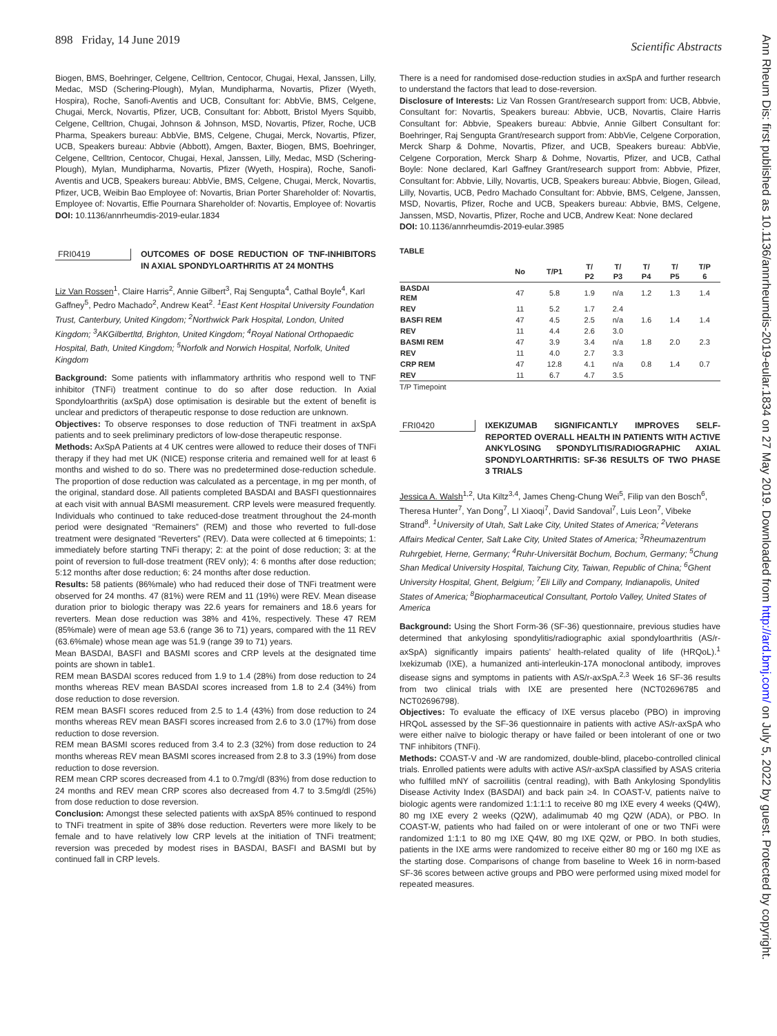898 Friday, 14 June 2019 Scientific Abstracts
Ann Rheum Dis: first published as 10.1136/annrheumdis-2019-eular.1834 on 27 May 2019. Downloaded from http://ard.bmj.com/ on July 5, 2022 by guest. Protected by copyright.
Biogen, BMS, Boehringer, Celgene, Celltrion, Centocor, Chugai, Hexal, Janssen, Lilly, Medac, MSD (Schering-Plough), Mylan, Mundipharma, Novartis, Pfizer (Wyeth, Hospira), Roche, Sanofi-Aventis and UCB, Consultant for: AbbVie, BMS, Celgene, Chugai, Merck, Novartis, Pfizer, UCB, Consultant for: Abbott, Bristol Myers Squibb, Celgene, Celltrion, Chugai, Johnson & Johnson, MSD, Novartis, Pfizer, Roche, UCB Pharma, Speakers bureau: AbbVie, BMS, Celgene, Chugai, Merck, Novartis, Pfizer, UCB, Speakers bureau: Abbvie (Abbott), Amgen, Baxter, Biogen, BMS, Boehringer, Celgene, Celltrion, Centocor, Chugai, Hexal, Janssen, Lilly, Medac, MSD (Schering-Plough), Mylan, Mundipharma, Novartis, Pfizer (Wyeth, Hospira), Roche, Sanofi-Aventis and UCB, Speakers bureau: AbbVie, BMS, Celgene, Chugai, Merck, Novartis, Pfizer, UCB, Weibin Bao Employee of: Novartis, Brian Porter Shareholder of: Novartis, Employee of: Novartis, Effie Pournara Shareholder of: Novartis, Employee of: Novartis
DOI: 10.1136/annrheumdis-2019-eular.1834
FRI0419 OUTCOMES OF DOSE REDUCTION OF TNF-INHIBITORS IN AXIAL SPONDYLOARTHRITIS AT 24 MONTHS
Liz Van Rossen<sup>1</sup>, Claire Harris<sup>2</sup>, Annie Gilbert<sup>3</sup>, Raj Sengupta<sup>4</sup>, Cathal Boyle<sup>4</sup>, Karl Gaffney<sup>5</sup>, Pedro Machado<sup>2</sup>, Andrew Keat<sup>2</sup>. <sup>1</sup>East Kent Hospital University Foundation Trust, Canterbury, United Kingdom; <sup>2</sup>Northwick Park Hospital, London, United Kingdom; <sup>3</sup>AKGilbertltd, Brighton, United Kingdom; <sup>4</sup>Royal National Orthopaedic Hospital, Bath, United Kingdom; <sup>5</sup>Norfolk and Norwich Hospital, Norfolk, United Kingdom
Background: Some patients with inflammatory arthritis who respond well to TNF inhibitor (TNFi) treatment continue to do so after dose reduction. In Axial Spondyloarthritis (axSpA) dose optimisation is desirable but the extent of benefit is unclear and predictors of therapeutic response to dose reduction are unknown.
Objectives: To observe responses to dose reduction of TNFi treatment in axSpA patients and to seek preliminary predictors of low-dose therapeutic response.
Methods: AxSpA Patients at 4 UK centres were allowed to reduce their doses of TNFi therapy if they had met UK (NICE) response criteria and remained well for at least 6 months and wished to do so. There was no predetermined dose-reduction schedule. The proportion of dose reduction was calculated as a percentage, in mg per month, of the original, standard dose. All patients completed BASDAI and BASFI questionnaires at each visit with annual BASMI measurement. CRP levels were measured frequently. Individuals who continued to take reduced-dose treatment throughout the 24-month period were designated “Remainers” (REM) and those who reverted to full-dose treatment were designated “Reverters” (REV). Data were collected at 6 timepoints; 1: immediately before starting TNFi therapy; 2: at the point of dose reduction; 3: at the point of reversion to full-dose treatment (REV only); 4: 6 months after dose reduction; 5:12 months after dose reduction; 6: 24 months after dose reduction.
Results: 58 patients (86%male) who had reduced their dose of TNFi treatment were observed for 24 months. 47 (81%) were REM and 11 (19%) were REV. Mean disease duration prior to biologic therapy was 22.6 years for remainers and 18.6 years for reverters. Mean dose reduction was 38% and 41%, respectively. These 47 REM (85%male) were of mean age 53.6 (range 36 to 71) years, compared with the 11 REV (63.6%male) whose mean age was 51.9 (range 39 to 71) years.
Mean BASDAI, BASFI and BASMI scores and CRP levels at the designated time points are shown in table1.
REM mean BASDAI scores reduced from 1.9 to 1.4 (28%) from dose reduction to 24 months whereas REV mean BASDAI scores increased from 1.8 to 2.4 (34%) from dose reduction to dose reversion.
REM mean BASFI scores reduced from 2.5 to 1.4 (43%) from dose reduction to 24 months whereas REV mean BASFI scores increased from 2.6 to 3.0 (17%) from dose reduction to dose reversion.
REM mean BASMI scores reduced from 3.4 to 2.3 (32%) from dose reduction to 24 months whereas REV mean BASMI scores increased from 2.8 to 3.3 (19%) from dose reduction to dose reversion.
REM mean CRP scores decreased from 4.1 to 0.7mg/dl (83%) from dose reduction to 24 months and REV mean CRP scores also decreased from 4.7 to 3.5mg/dl (25%) from dose reduction to dose reversion.
Conclusion: Amongst these selected patients with axSpA 85% continued to respond to TNFi treatment in spite of 38% dose reduction. Reverters were more likely to be female and to have relatively low CRP levels at the initiation of TNFi treatment; reversion was preceded by modest rises in BASDAI, BASFI and BASMI but by continued fall in CRP levels.
There is a need for randomised dose-reduction studies in axSpA and further research to understand the factors that lead to dose-reversion.
Disclosure of Interests: Liz Van Rossen Grant/research support from: UCB, Abbvie, Consultant for: Novartis, Speakers bureau: Abbvie, UCB, Novartis, Claire Harris Consultant for: Abbvie, Speakers bureau: Abbvie, Annie Gilbert Consultant for: Boehringer, Raj Sengupta Grant/research support from: AbbVie, Celgene Corporation, Merck Sharp & Dohme, Novartis, Pfizer, and UCB, Speakers bureau: AbbVie, Celgene Corporation, Merck Sharp & Dohme, Novartis, Pfizer, and UCB, Cathal Boyle: None declared, Karl Gaffney Grant/research support from: Abbvie, Pfizer, Consultant for: Abbvie, Lilly, Novartis, UCB, Speakers bureau: Abbvie, Biogen, Gilead, Lilly, Novartis, UCB, Pedro Machado Consultant for: Abbvie, BMS, Celgene, Janssen, MSD, Novartis, Pfizer, Roche and UCB, Speakers bureau: Abbvie, BMS, Celgene, Janssen, MSD, Novartis, Pfizer, Roche and UCB, Andrew Keat: None declared
DOI: 10.1136/annrheumdis-2019-eular.3985
TABLE
| | No | T/P1 | T/ P2 | T/ P3 | T/ P4 | T/ P5 | T/P 6 |
| --- | --- | --- | --- | --- | --- | --- | --- |
| BASDAI REM | 47 | 5.8 | 1.9 | n/a | 1.2 | 1.3 | 1.4 |
| REV | 11 | 5.2 | 1.7 | 2.4 | | | |
| BASFI REM | 47 | 4.5 | 2.5 | n/a | 1.6 | 1.4 | 1.4 |
| REV | 11 | 4.4 | 2.6 | 3.0 | | | |
| BASMI REM | 47 | 3.9 | 3.4 | n/a | 1.8 | 2.0 | 2.3 |
| REV | 11 | 4.0 | 2.7 | 3.3 | | | |
| CRP REM | 47 | 12.8 | 4.1 | n/a | 0.8 | 1.4 | 0.7 |
| REV | 11 | 6.7 | 4.7 | 3.5 | | | |
T/P Timepoint
FRI0420 IXEKIZUMAB SIGNIFICANTLY IMPROVES SELF-REPORTED OVERALL HEALTH IN PATIENTS WITH ACTIVE ANKYLOSING SPONDYLITIS/RADIOGRAPHIC AXIAL SPONDYLOARTHRITIS: SF-36 RESULTS OF TWO PHASE 3 TRIALS
Jessica A. Walsh<sup>1,2</sup>, Uta Kiltz<sup>3,4</sup>, James Cheng-Chung Wei<sup>5</sup>, Filip van den Bosch<sup>6</sup>, Theresa Hunter<sup>7</sup>, Yan Dong<sup>7</sup>, LI Xiaoqi<sup>7</sup>, David Sandoval<sup>7</sup>, Luis Leon<sup>7</sup>, Vibeke Strand<sup>8</sup>. <sup>1</sup>University of Utah, Salt Lake City, United States of America; <sup>2</sup>Veterans Affairs Medical Center, Salt Lake City, United States of America; <sup>3</sup>Rheumazentrum Ruhrgebiet, Herne, Germany; <sup>4</sup>Ruhr-Universität Bochum, Bochum, Germany; <sup>5</sup>Chung Shan Medical University Hospital, Taichung City, Taiwan, Republic of China; <sup>6</sup>Ghent University Hospital, Ghent, Belgium; <sup>7</sup>Eli Lilly and Company, Indianapolis, United States of America; <sup>8</sup>Biopharmaceutical Consultant, Portolo Valley, United States of America
Background: Using the Short Form-36 (SF-36) questionnaire, previous studies have determined that ankylosing spondylitis/radiographic axial spondyloarthritis (AS/r-axSpA) significantly impairs patients’ health-related quality of life (HRQoL).<sup>1</sup> Ixekizumab (IXE), a humanized anti-interleukin-17A monoclonal antibody, improves disease signs and symptoms in patients with AS/r-axSpA.<sup>2,3</sup> Week 16 SF-36 results from two clinical trials with IXE are presented here (NCT02696785 and NCT02696798).
Objectives: To evaluate the efficacy of IXE versus placebo (PBO) in improving HRQoL assessed by the SF-36 questionnaire in patients with active AS/r-axSpA who were either naïve to biologic therapy or have failed or been intolerant of one or two TNF inhibitors (TNFi).
Methods: COAST-V and -W are randomized, double-blind, placebo-controlled clinical trials. Enrolled patients were adults with active AS/r-axSpA classified by ASAS criteria who fulfilled mNY of sacroiliitis (central reading), with Bath Ankylosing Spondylitis Disease Activity Index (BASDAI) and back pain ≥4. In COAST-V, patients naïve to biologic agents were randomized 1:1:1:1 to receive 80 mg IXE every 4 weeks (Q4W), 80 mg IXE every 2 weeks (Q2W), adalimumab 40 mg Q2W (ADA), or PBO. In COAST-W, patients who had failed on or were intolerant of one or two TNFi were randomized 1:1:1 to 80 mg IXE Q4W, 80 mg IXE Q2W, or PBO. In both studies, patients in the IXE arms were randomized to receive either 80 mg or 160 mg IXE as the starting dose. Comparisons of change from baseline to Week 16 in norm-based SF-36 scores between active groups and PBO were performed using mixed model for repeated measures.